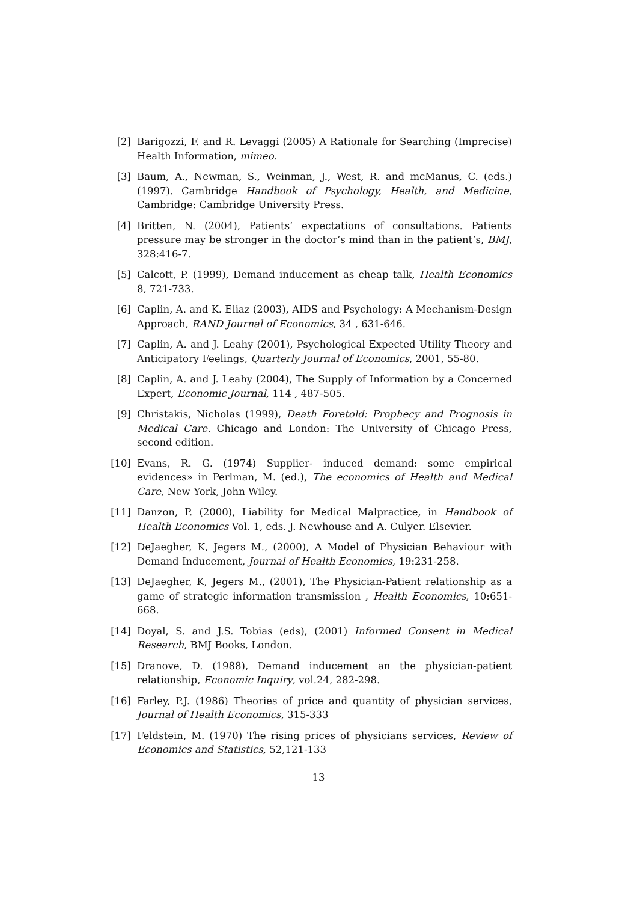[2] Barigozzi, F. and R. Levaggi (2005) A Rationale for Searching (Imprecise) Health Information, mimeo.
[3] Baum, A., Newman, S., Weinman, J., West, R. and mcManus, C. (eds.) (1997). Cambridge Handbook of Psychology, Health, and Medicine, Cambridge: Cambridge University Press.
[4] Britten, N. (2004), Patients’ expectations of consultations. Patients pressure may be stronger in the doctor’s mind than in the patient’s, BMJ, 328:416-7.
[5] Calcott, P. (1999), Demand inducement as cheap talk, Health Economics 8, 721-733.
[6] Caplin, A. and K. Eliaz (2003), AIDS and Psychology: A Mechanism-Design Approach, RAND Journal of Economics, 34 , 631-646.
[7] Caplin, A. and J. Leahy (2001), Psychological Expected Utility Theory and Anticipatory Feelings, Quarterly Journal of Economics, 2001, 55-80.
[8] Caplin, A. and J. Leahy (2004), The Supply of Information by a Concerned Expert, Economic Journal, 114 , 487-505.
[9] Christakis, Nicholas (1999), Death Foretold: Prophecy and Prognosis in Medical Care. Chicago and London: The University of Chicago Press, second edition.
[10] Evans, R. G. (1974) Supplier- induced demand: some empirical evidences» in Perlman, M. (ed.), The economics of Health and Medical Care, New York, John Wiley.
[11] Danzon, P. (2000), Liability for Medical Malpractice, in Handbook of Health Economics Vol. 1, eds. J. Newhouse and A. Culyer. Elsevier.
[12] DeJaegher, K, Jegers M., (2000), A Model of Physician Behaviour with Demand Inducement, Journal of Health Economics, 19:231-258.
[13] DeJaegher, K, Jegers M., (2001), The Physician-Patient relationship as a game of strategic information transmission , Health Economics, 10:651-668.
[14] Doyal, S. and J.S. Tobias (eds), (2001) Informed Consent in Medical Research, BMJ Books, London.
[15] Dranove, D. (1988), Demand inducement an the physician-patient relationship, Economic Inquiry, vol.24, 282-298.
[16] Farley, P.J. (1986) Theories of price and quantity of physician services, Journal of Health Economics, 315-333
[17] Feldstein, M. (1970) The rising prices of physicians services, Review of Economics and Statistics, 52,121-133
13